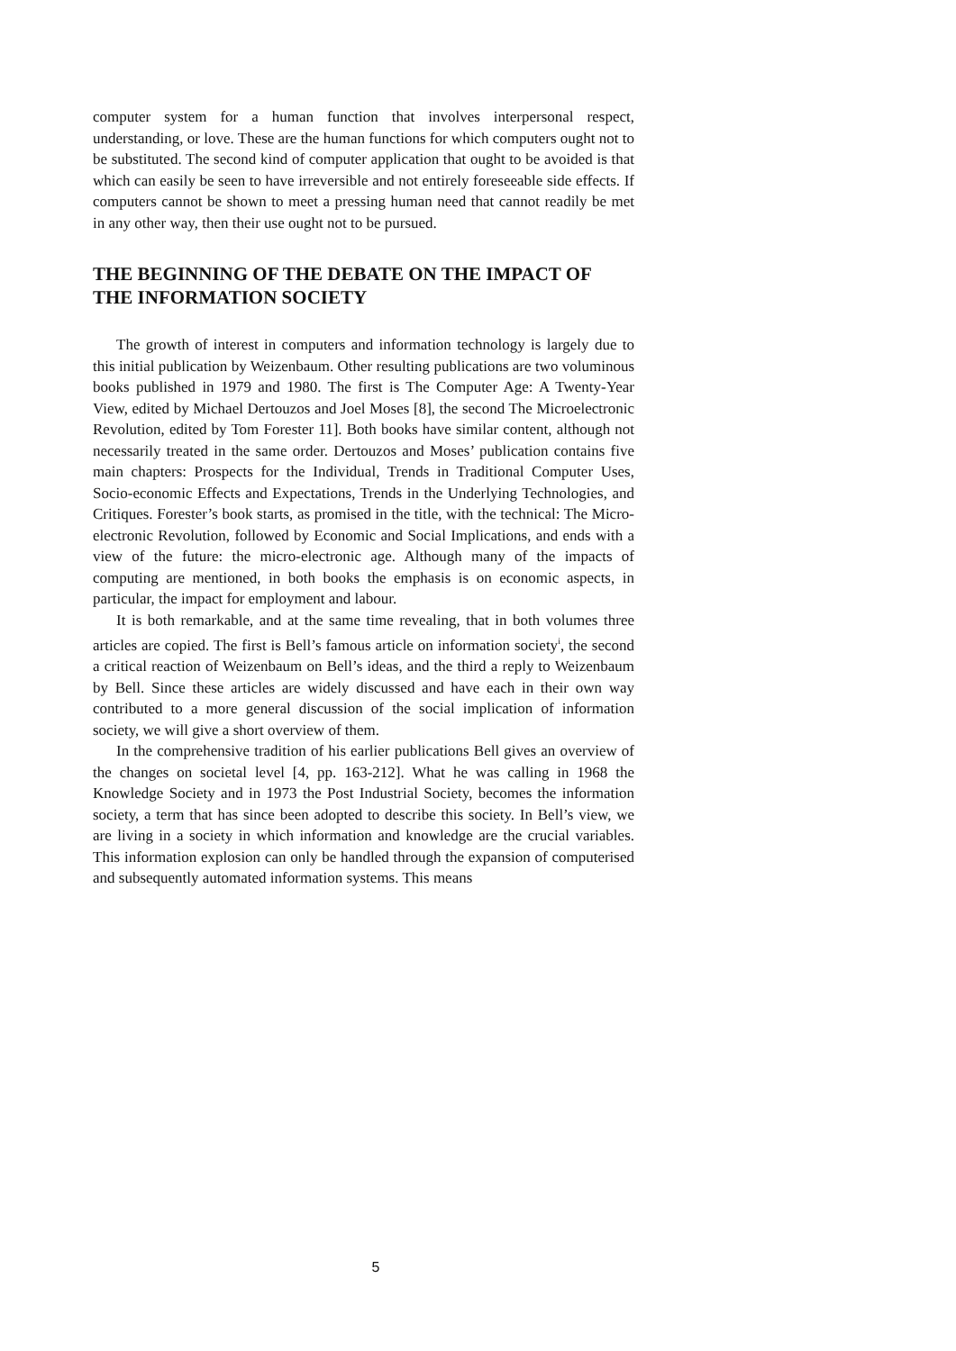computer system for a human function that involves interpersonal respect, understanding, or love. These are the human functions for which computers ought not to be substituted. The second kind of computer application that ought to be avoided is that which can easily be seen to have irreversible and not entirely foreseeable side effects. If computers cannot be shown to meet a pressing human need that cannot readily be met in any other way, then their use ought not to be pursued.
THE BEGINNING OF THE DEBATE ON THE IMPACT OF THE INFORMATION SOCIETY
The growth of interest in computers and information technology is largely due to this initial publication by Weizenbaum. Other resulting publications are two voluminous books published in 1979 and 1980. The first is The Computer Age: A Twenty-Year View, edited by Michael Dertouzos and Joel Moses [8], the second The Microelectronic Revolution, edited by Tom Forester 11]. Both books have similar content, although not necessarily treated in the same order. Dertouzos and Moses’ publication contains five main chapters: Prospects for the Individual, Trends in Traditional Computer Uses, Socio-economic Effects and Expectations, Trends in the Underlying Technologies, and Critiques. Forester’s book starts, as promised in the title, with the technical: The Micro-electronic Revolution, followed by Economic and Social Implications, and ends with a view of the future: the micro-electronic age. Although many of the impacts of computing are mentioned, in both books the emphasis is on economic aspects, in particular, the impact for employment and labour.
It is both remarkable, and at the same time revealing, that in both volumes three articles are copied. The first is Bell’s famous article on information society<sup>i</sup>, the second a critical reaction of Weizenbaum on Bell’s ideas, and the third a reply to Weizenbaum by Bell. Since these articles are widely discussed and have each in their own way contributed to a more general discussion of the social implication of information society, we will give a short overview of them.
In the comprehensive tradition of his earlier publications Bell gives an overview of the changes on societal level [4, pp. 163-212]. What he was calling in 1968 the Knowledge Society and in 1973 the Post Industrial Society, becomes the information society, a term that has since been adopted to describe this society. In Bell’s view, we are living in a society in which information and knowledge are the crucial variables. This information explosion can only be handled through the expansion of computerised and subsequently automated information systems. This means
5